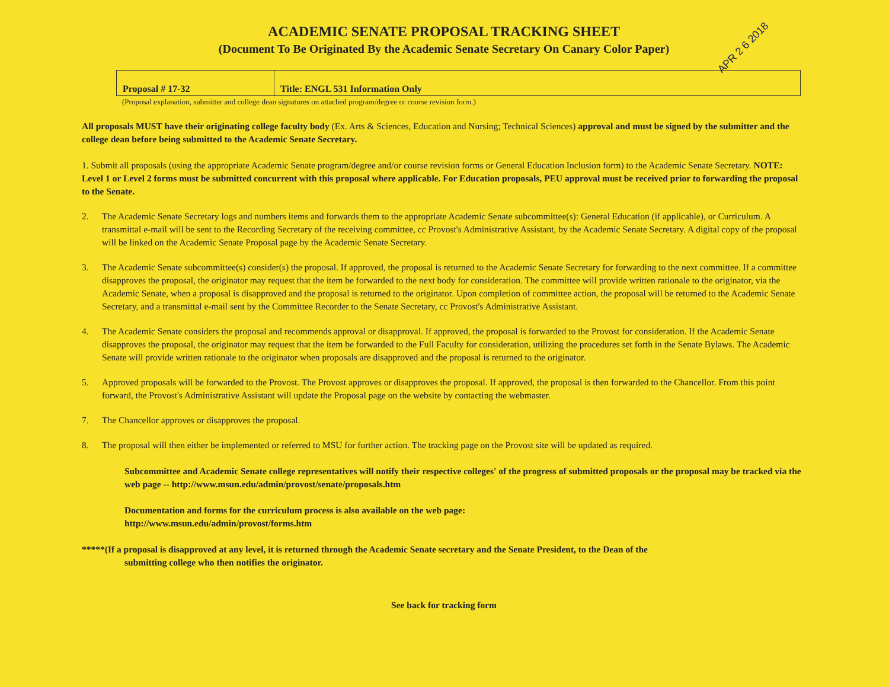APR 2 6 2018
ACADEMIC SENATE PROPOSAL TRACKING SHEET
(Document To Be Originated By the Academic Senate Secretary On Canary Color Paper)
| Proposal # 17-32 | Title: ENGL 531 Information Only |
(Proposal explanation, submitter and college dean signatures on attached program/degree or course revision form.)
All proposals MUST have their originating college faculty body (Ex. Arts & Sciences, Education and Nursing; Technical Sciences) approval and must be signed by the submitter and the college dean before being submitted to the Academic Senate Secretary.
1. Submit all proposals (using the appropriate Academic Senate program/degree and/or course revision forms or General Education Inclusion form) to the Academic Senate Secretary. NOTE: Level 1 or Level 2 forms must be submitted concurrent with this proposal where applicable. For Education proposals, PEU approval must be received prior to forwarding the proposal to the Senate.
2. The Academic Senate Secretary logs and numbers items and forwards them to the appropriate Academic Senate subcommittee(s): General Education (if applicable), or Curriculum. A transmittal e-mail will be sent to the Recording Secretary of the receiving committee, cc Provost's Administrative Assistant, by the Academic Senate Secretary. A digital copy of the proposal will be linked on the Academic Senate Proposal page by the Academic Senate Secretary.
3. The Academic Senate subcommittee(s) consider(s) the proposal. If approved, the proposal is returned to the Academic Senate Secretary for forwarding to the next committee. If a committee disapproves the proposal, the originator may request that the item be forwarded to the next body for consideration. The committee will provide written rationale to the originator, via the Academic Senate, when a proposal is disapproved and the proposal is returned to the originator. Upon completion of committee action, the proposal will be returned to the Academic Senate Secretary, and a transmittal e-mail sent by the Committee Recorder to the Senate Secretary, cc Provost's Administrative Assistant.
4. The Academic Senate considers the proposal and recommends approval or disapproval. If approved, the proposal is forwarded to the Provost for consideration. If the Academic Senate disapproves the proposal, the originator may request that the item be forwarded to the Full Faculty for consideration, utilizing the procedures set forth in the Senate Bylaws. The Academic Senate will provide written rationale to the originator when proposals are disapproved and the proposal is returned to the originator.
5. Approved proposals will be forwarded to the Provost. The Provost approves or disapproves the proposal. If approved, the proposal is then forwarded to the Chancellor. From this point forward, the Provost's Administrative Assistant will update the Proposal page on the website by contacting the webmaster.
7. The Chancellor approves or disapproves the proposal.
8. The proposal will then either be implemented or referred to MSU for further action. The tracking page on the Provost site will be updated as required.
Subcommittee and Academic Senate college representatives will notify their respective colleges' of the progress of submitted proposals or the proposal may be tracked via the web page -- http://www.msun.edu/admin/provost/senate/proposals.htm
Documentation and forms for the curriculum process is also available on the web page:
http://www.msun.edu/admin/provost/forms.htm
*****(If a proposal is disapproved at any level, it is returned through the Academic Senate secretary and the Senate President, to the Dean of the
submitting college who then notifies the originator.
See back for tracking form